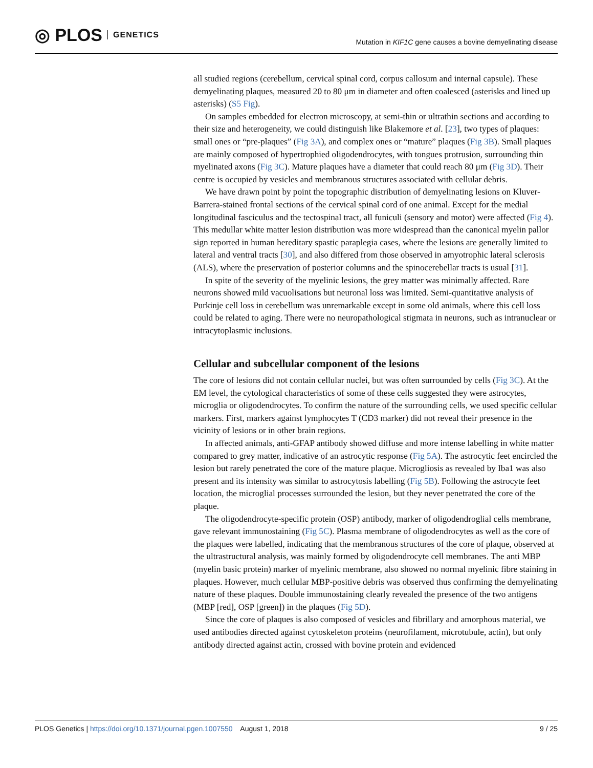◎ PLOS GENETICS
Mutation in KIF1C gene causes a bovine demyelinating disease
all studied regions (cerebellum, cervical spinal cord, corpus callosum and internal capsule). These demyelinating plaques, measured 20 to 80 μm in diameter and often coalesced (asterisks and lined up asterisks) (S5 Fig).
On samples embedded for electron microscopy, at semi-thin or ultrathin sections and according to their size and heterogeneity, we could distinguish like Blakemore et al. [23], two types of plaques: small ones or “pre-plaques” (Fig 3A), and complex ones or “mature” plaques (Fig 3B). Small plaques are mainly composed of hypertrophied oligodendrocytes, with tongues protrusion, surrounding thin myelinated axons (Fig 3C). Mature plaques have a diameter that could reach 80 μm (Fig 3D). Their centre is occupied by vesicles and membranous structures associated with cellular debris.
We have drawn point by point the topographic distribution of demyelinating lesions on Kluver-Barrera-stained frontal sections of the cervical spinal cord of one animal. Except for the medial longitudinal fasciculus and the tectospinal tract, all funiculi (sensory and motor) were affected (Fig 4). This medullar white matter lesion distribution was more widespread than the canonical myelin pallor sign reported in human hereditary spastic paraplegia cases, where the lesions are generally limited to lateral and ventral tracts [30], and also differed from those observed in amyotrophic lateral sclerosis (ALS), where the preservation of posterior columns and the spinocerebellar tracts is usual [31].
In spite of the severity of the myelinic lesions, the grey matter was minimally affected. Rare neurons showed mild vacuolisations but neuronal loss was limited. Semi-quantitative analysis of Purkinje cell loss in cerebellum was unremarkable except in some old animals, where this cell loss could be related to aging. There were no neuropathological stigmata in neurons, such as intranuclear or intracytoplasmic inclusions.
Cellular and subcellular component of the lesions
The core of lesions did not contain cellular nuclei, but was often surrounded by cells (Fig 3C). At the EM level, the cytological characteristics of some of these cells suggested they were astrocytes, microglia or oligodendrocytes. To confirm the nature of the surrounding cells, we used specific cellular markers. First, markers against lymphocytes T (CD3 marker) did not reveal their presence in the vicinity of lesions or in other brain regions.
In affected animals, anti-GFAP antibody showed diffuse and more intense labelling in white matter compared to grey matter, indicative of an astrocytic response (Fig 5A). The astrocytic feet encircled the lesion but rarely penetrated the core of the mature plaque. Microgliosis as revealed by Iba1 was also present and its intensity was similar to astrocytosis labelling (Fig 5B). Following the astrocyte feet location, the microglial processes surrounded the lesion, but they never penetrated the core of the plaque.
The oligodendrocyte-specific protein (OSP) antibody, marker of oligodendroglial cells membrane, gave relevant immunostaining (Fig 5C). Plasma membrane of oligodendrocytes as well as the core of the plaques were labelled, indicating that the membranous structures of the core of plaque, observed at the ultrastructural analysis, was mainly formed by oligodendrocyte cell membranes. The anti MBP (myelin basic protein) marker of myelinic membrane, also showed no normal myelinic fibre staining in plaques. However, much cellular MBP-positive debris was observed thus confirming the demyelinating nature of these plaques. Double immunostaining clearly revealed the presence of the two antigens (MBP [red], OSP [green]) in the plaques (Fig 5D).
Since the core of plaques is also composed of vesicles and fibrillary and amorphous material, we used antibodies directed against cytoskeleton proteins (neurofilament, microtubule, actin), but only antibody directed against actin, crossed with bovine protein and evidenced
PLOS Genetics | https://doi.org/10.1371/journal.pgen.1007550 August 1, 2018 9 / 25